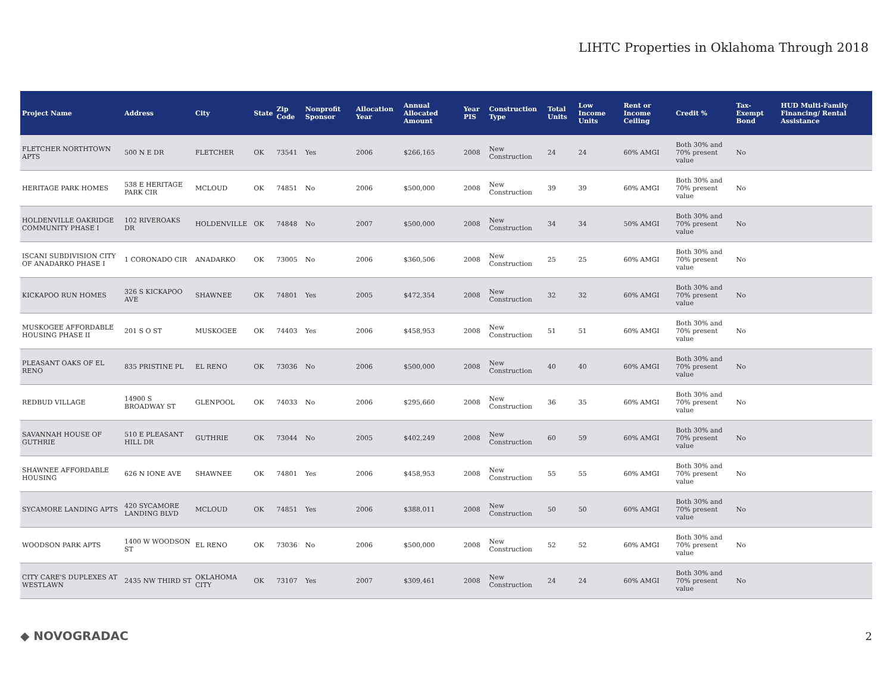LIHTC Properties in Oklahoma Through 2018
| Project Name | Address | City | State | Zip Code | Nonprofit Sponsor | Allocation Year | Annual Allocated Amount | Year PIS | Construction Type | Total Units | Low Income Units | Rent or Income Ceiling | Credit % | Tax-Exempt Bond | HUD Multi-Family Financing/ Rental Assistance |
| --- | --- | --- | --- | --- | --- | --- | --- | --- | --- | --- | --- | --- | --- | --- | --- |
| FLETCHER NORTHTOWN APTS | 500 N E DR | FLETCHER | OK | 73541 | Yes | 2006 | $266,165 | 2008 | New Construction | 24 | 24 | 60% AMGI | Both 30% and 70% present value | No | |
| HERITAGE PARK HOMES | 538 E HERITAGE PARK CIR | MCLOUD | OK | 74851 | No | 2006 | $500,000 | 2008 | New Construction | 39 | 39 | 60% AMGI | Both 30% and 70% present value | No | |
| HOLDENVILLE OAKRIDGE COMMUNITY PHASE I | 102 RIVEROAKS DR | HOLDENVILLE | OK | 74848 | No | 2007 | $500,000 | 2008 | New Construction | 34 | 34 | 50% AMGI | Both 30% and 70% present value | No | |
| ISCANI SUBDIVISION CITY OF ANADARKO PHASE I | 1 CORONADO CIR | ANADARKO | OK | 73005 | No | 2006 | $360,506 | 2008 | New Construction | 25 | 25 | 60% AMGI | Both 30% and 70% present value | No | |
| KICKAPOO RUN HOMES | 326 S KICKAPOO AVE | SHAWNEE | OK | 74801 | Yes | 2005 | $472,354 | 2008 | New Construction | 32 | 32 | 60% AMGI | Both 30% and 70% present value | No | |
| MUSKOGEE AFFORDABLE HOUSING PHASE II | 201 S O ST | MUSKOGEE | OK | 74403 | Yes | 2006 | $458,953 | 2008 | New Construction | 51 | 51 | 60% AMGI | Both 30% and 70% present value | No | |
| PLEASANT OAKS OF EL RENO | 835 PRISTINE PL | EL RENO | OK | 73036 | No | 2006 | $500,000 | 2008 | New Construction | 40 | 40 | 60% AMGI | Both 30% and 70% present value | No | |
| REDBUD VILLAGE | 14900 S BROADWAY ST | GLENPOOL | OK | 74033 | No | 2006 | $295,660 | 2008 | New Construction | 36 | 35 | 60% AMGI | Both 30% and 70% present value | No | |
| SAVANNAH HOUSE OF GUTHRIE | 510 E PLEASANT HILL DR | GUTHRIE | OK | 73044 | No | 2005 | $402,249 | 2008 | New Construction | 60 | 59 | 60% AMGI | Both 30% and 70% present value | No | |
| SHAWNEE AFFORDABLE HOUSING | 626 N IONE AVE | SHAWNEE | OK | 74801 | Yes | 2006 | $458,953 | 2008 | New Construction | 55 | 55 | 60% AMGI | Both 30% and 70% present value | No | |
| SYCAMORE LANDING APTS | 420 SYCAMORE LANDING BLVD | MCLOUD | OK | 74851 | Yes | 2006 | $388,011 | 2008 | New Construction | 50 | 50 | 60% AMGI | Both 30% and 70% present value | No | |
| WOODSON PARK APTS | 1400 W WOODSON ST | EL RENO | OK | 73036 | No | 2006 | $500,000 | 2008 | New Construction | 52 | 52 | 60% AMGI | Both 30% and 70% present value | No | |
| CITY CARE'S DUPLEXES AT WESTLAWN | 2435 NW THIRD ST | OKLAHOMA CITY | OK | 73107 | Yes | 2007 | $309,461 | 2008 | New Construction | 24 | 24 | 60% AMGI | Both 30% and 70% present value | No | |
◆ NOVOGRADAC 2